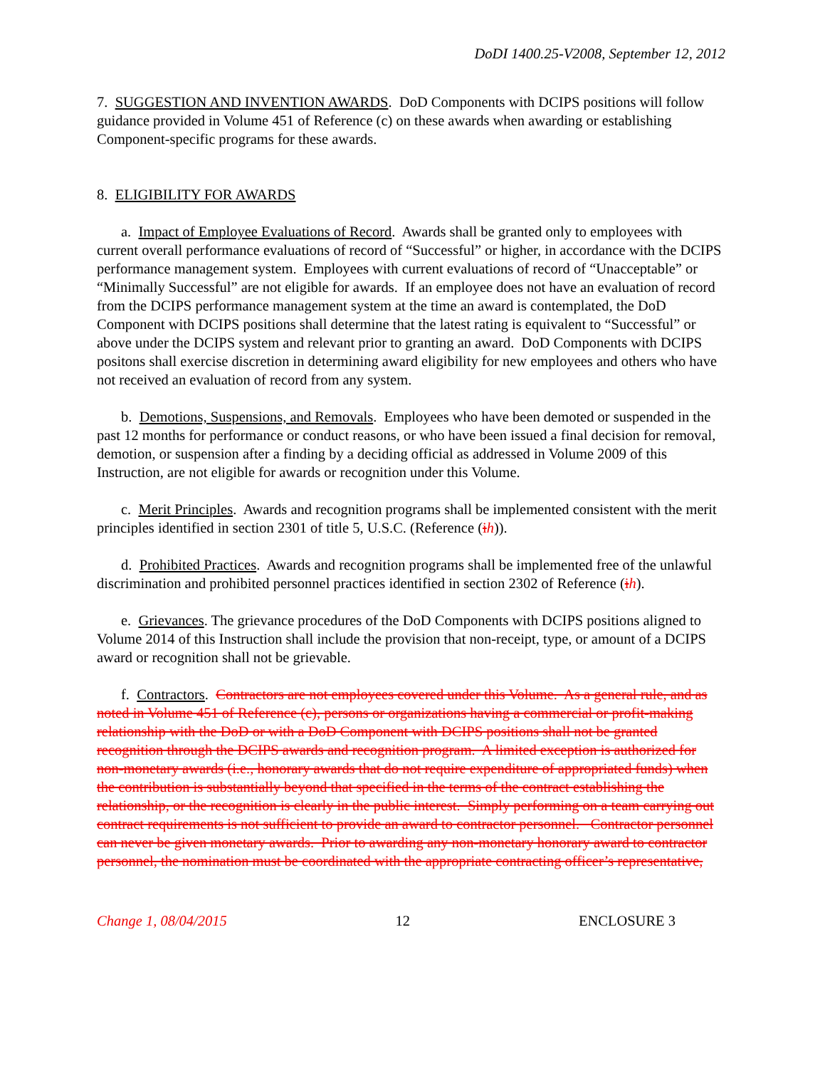DoDI 1400.25-V2008, September 12, 2012
7. SUGGESTION AND INVENTION AWARDS. DoD Components with DCIPS positions will follow guidance provided in Volume 451 of Reference (c) on these awards when awarding or establishing Component-specific programs for these awards.
8. ELIGIBILITY FOR AWARDS
a. Impact of Employee Evaluations of Record. Awards shall be granted only to employees with current overall performance evaluations of record of “Successful” or higher, in accordance with the DCIPS performance management system. Employees with current evaluations of record of “Unacceptable” or “Minimally Successful” are not eligible for awards. If an employee does not have an evaluation of record from the DCIPS performance management system at the time an award is contemplated, the DoD Component with DCIPS positions shall determine that the latest rating is equivalent to “Successful” or above under the DCIPS system and relevant prior to granting an award. DoD Components with DCIPS positons shall exercise discretion in determining award eligibility for new employees and others who have not received an evaluation of record from any system.
b. Demotions, Suspensions, and Removals. Employees who have been demoted or suspended in the past 12 months for performance or conduct reasons, or who have been issued a final decision for removal, demotion, or suspension after a finding by a deciding official as addressed in Volume 2009 of this Instruction, are not eligible for awards or recognition under this Volume.
c. Merit Principles. Awards and recognition programs shall be implemented consistent with the merit principles identified in section 2301 of title 5, U.S.C. (Reference (ih)).
d. Prohibited Practices. Awards and recognition programs shall be implemented free of the unlawful discrimination and prohibited personnel practices identified in section 2302 of Reference (ih).
e. Grievances. The grievance procedures of the DoD Components with DCIPS positions aligned to Volume 2014 of this Instruction shall include the provision that non-receipt, type, or amount of a DCIPS award or recognition shall not be grievable.
f. Contractors. Contractors are not employees covered under this Volume. As a general rule, and as noted in Volume 451 of Reference (c), persons or organizations having a commercial or profit-making relationship with the DoD or with a DoD Component with DCIPS positions shall not be granted recognition through the DCIPS awards and recognition program. A limited exception is authorized for non-monetary awards (i.e., honorary awards that do not require expenditure of appropriated funds) when the contribution is substantially beyond that specified in the terms of the contract establishing the relationship, or the recognition is clearly in the public interest. Simply performing on a team carrying out contract requirements is not sufficient to provide an award to contractor personnel. Contractor personnel can never be given monetary awards. Prior to awarding any non-monetary honorary award to contractor personnel, the nomination must be coordinated with the appropriate contracting officer’s representative,
Change 1, 08/04/2015 12 ENCLOSURE 3